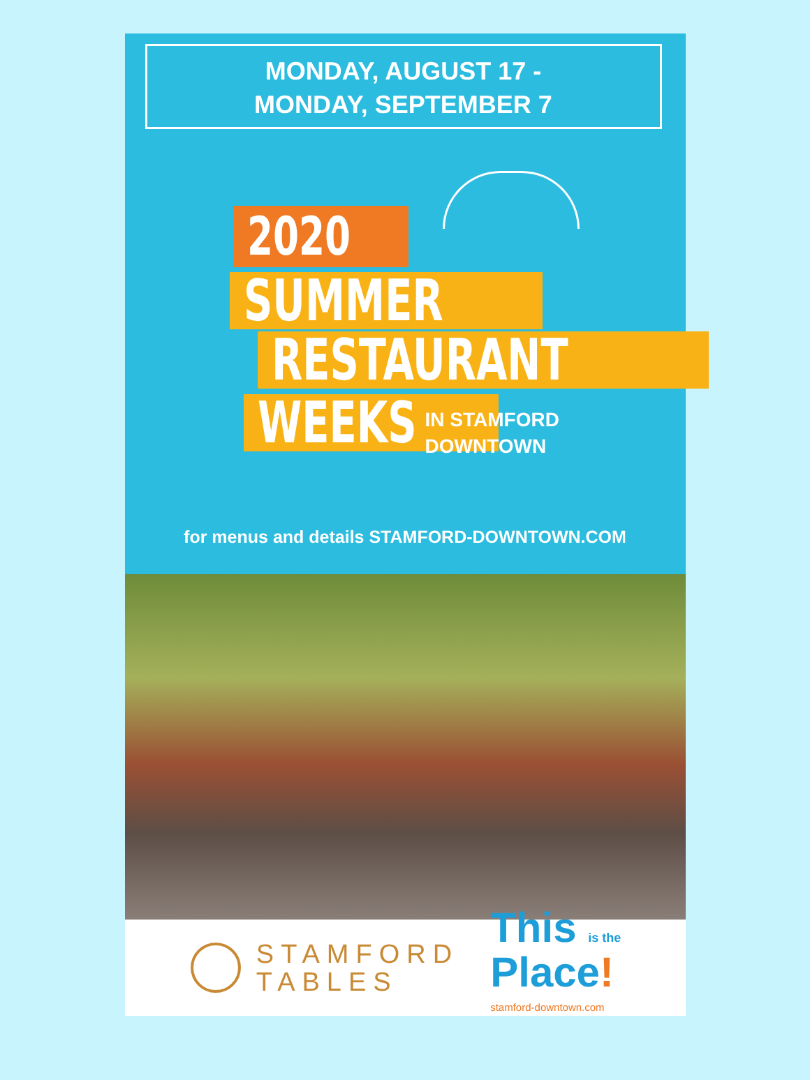MONDAY, AUGUST 17 -
MONDAY, SEPTEMBER 7
2020
SUMMER
RESTAURANT
WEEKS
IN STAMFORD
DOWNTOWN
for menus and details STAMFORD-DOWNTOWN.COM
STAMFORD
TABLES
This is the
Place!
stamford-downtown.com